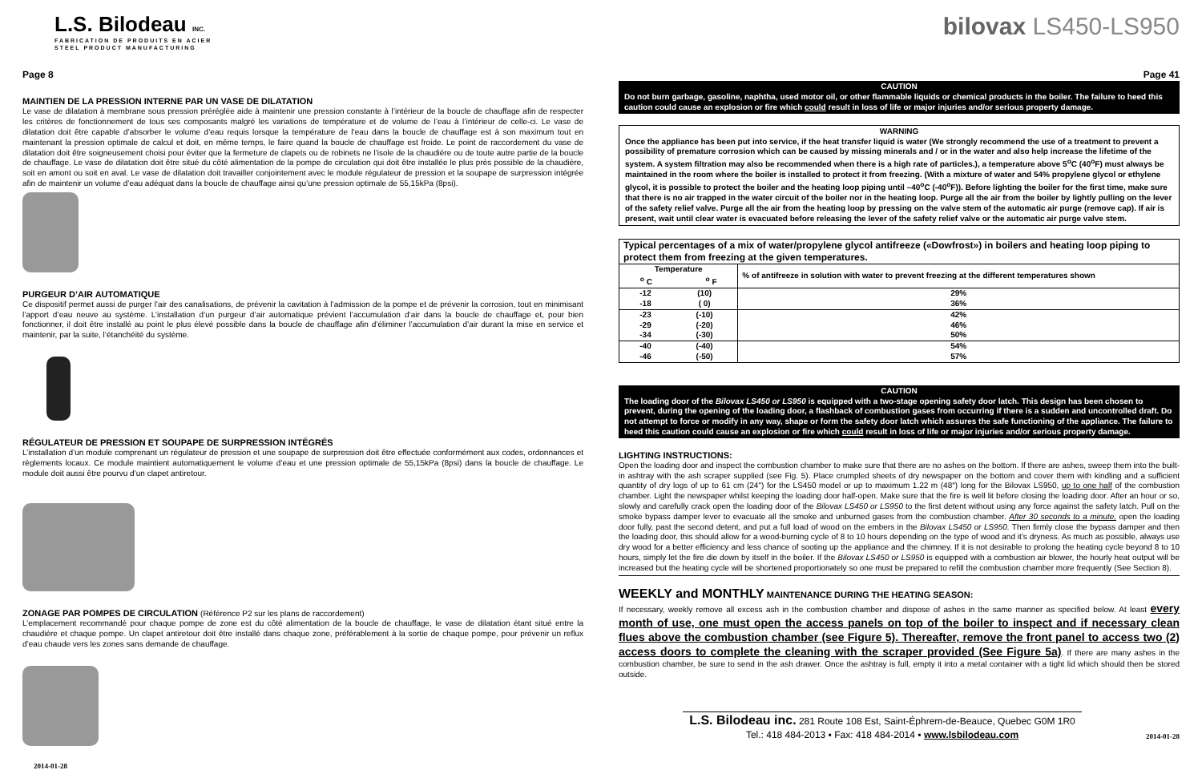L.S. Bilodeau INC.
FABRICATION DE PRODUITS EN ACIER
STEEL PRODUCT MANUFACTURING
Page 8
MAINTIEN DE LA PRESSION INTERNE PAR UN VASE DE DILATATION
Le vase de dilatation à membrane sous pression préréglée aide à maintenir une pression constante à l’intérieur de la boucle de chauffage afin de respecter les critères de fonctionnement de tous ses composants malgré les variations de température et de volume de l’eau à l’intérieur de celle-ci. Le vase de dilatation doit être capable d’absorber le volume d’eau requis lorsque la température de l’eau dans la boucle de chauffage est à son maximum tout en maintenant la pression optimale de calcul et doit, en même temps, le faire quand la boucle de chauffage est froide. Le point de raccordement du vase de dilatation doit être soigneusement choisi pour éviter que la fermeture de clapets ou de robinets ne l’isole de la chaudière ou de toute autre partie de la boucle de chauffage. Le vase de dilatation doit être situé du côté alimentation de la pompe de circulation qui doit être installée le plus près possible de la chaudière, soit en amont ou soit en aval. Le vase de dilatation doit travailler conjointement avec le module régulateur de pression et la soupape de surpression intégrée afin de maintenir un volume d’eau adéquat dans la boucle de chauffage ainsi qu’une pression optimale de 55,15kPa (8psi).
PURGEUR D’AIR AUTOMATIQUE
Ce dispositif permet aussi de purger l’air des canalisations, de prévenir la cavitation à l’admission de la pompe et de prévenir la corrosion, tout en minimisant l’apport d’eau neuve au système. L’installation d’un purgeur d’air automatique prévient l’accumulation d’air dans la boucle de chauffage et, pour bien fonctionner, il doit être installé au point le plus élevé possible dans la boucle de chauffage afin d’éliminer l’accumulation d’air durant la mise en service et maintenir, par la suite, l’étanchéité du système.
RÉGULATEUR DE PRESSION ET SOUPAPE DE SURPRESSION INTÉGRÉS
L’installation d’un module comprenant un régulateur de pression et une soupape de surpression doit être effectuée conformément aux codes, ordonnances et règlements locaux. Ce module maintient automatiquement le volume d’eau et une pression optimale de 55,15kPa (8psi) dans la boucle de chauffage. Le module doit aussi être pourvu d’un clapet antiretour.
ZONAGE PAR POMPES DE CIRCULATION (Référence P2 sur les plans de raccordement)
L’emplacement recommandé pour chaque pompe de zone est du côté alimentation de la boucle de chauffage, le vase de dilatation étant situé entre la chaudière et chaque pompe. Un clapet antiretour doit être installé dans chaque zone, préférablement à la sortie de chaque pompe, pour prévenir un reflux d’eau chaude vers les zones sans demande de chauffage.
2014-01-28
bilovax LS450-LS950
Page 41
CAUTION
Do not burn garbage, gasoline, naphtha, used motor oil, or other flammable liquids or chemical products in the boiler. The failure to heed this caution could cause an explosion or fire which could result in loss of life or major injuries and/or serious property damage.
WARNING
Once the appliance has been put into service, if the heat transfer liquid is water (We strongly recommend the use of a treatment to prevent a possibility of premature corrosion which can be caused by missing minerals and / or in the water and also help increase the lifetime of the system. A system filtration may also be recommended when there is a high rate of particles.), a temperature above 5<sup>o</sup>C (40<sup>o</sup>F) must always be maintained in the room where the boiler is installed to protect it from freezing. (With a mixture of water and 54% propylene glycol or ethylene glycol, it is possible to protect the boiler and the heating loop piping until –40<sup>o</sup>C (-40<sup>o</sup>F)). Before lighting the boiler for the first time, make sure that there is no air trapped in the water circuit of the boiler nor in the heating loop. Purge all the air from the boiler by lightly pulling on the lever of the safety relief valve. Purge all the air from the heating loop by pressing on the valve stem of the automatic air purge (remove cap). If air is present, wait until clear water is evacuated before releasing the lever of the safety relief valve or the automatic air purge valve stem.
| Typical percentages of a mix of water/propylene glycol antifreeze («Dowfrost») in boilers and heating loop piping to protect them from freezing at the given temperatures. | | |
| Temperature <sup>o</sup> C <sup>o</sup> F | | % of antifreeze in solution with water to prevent freezing at the different temperatures shown |
| -12 -18 | (10) ( 0) | 29% 36% |
| -23 -29 -34 | (-10) (-20) (-30) | 42% 46% 50% |
| -40 -46 | (-40) (-50) | 54% 57% |
CAUTION
The loading door of the Bilovax LS450 or LS950 is equipped with a two-stage opening safety door latch. This design has been chosen to prevent, during the opening of the loading door, a flashback of combustion gases from occurring if there is a sudden and uncontrolled draft. Do not attempt to force or modify in any way, shape or form the safety door latch which assures the safe functioning of the appliance. The failure to heed this caution could cause an explosion or fire which could result in loss of life or major injuries and/or serious property damage.
LIGHTING INSTRUCTIONS:
Open the loading door and inspect the combustion chamber to make sure that there are no ashes on the bottom. If there are ashes, sweep them into the built-in ashtray with the ash scraper supplied (see Fig. 5). Place crumpled sheets of dry newspaper on the bottom and cover them with kindling and a sufficient quantity of dry logs of up to 61 cm (24") for the LS450 model or up to maximum 1.22 m (48″) long for the Bilovax LS950, up to one half of the combustion chamber. Light the newspaper whilst keeping the loading door half-open. Make sure that the fire is well lit before closing the loading door. After an hour or so, slowly and carefully crack open the loading door of the Bilovax LS450 or LS950 to the first detent without using any force against the safety latch. Pull on the smoke bypass damper lever to evacuate all the smoke and unburned gases from the combustion chamber. After 30 seconds to a minute, open the loading door fully, past the second detent, and put a full load of wood on the embers in the Bilovax LS450 or LS950. Then firmly close the bypass damper and then the loading door, this should allow for a wood-burning cycle of 8 to 10 hours depending on the type of wood and it’s dryness. As much as possible, always use dry wood for a better efficiency and less chance of sooting up the appliance and the chimney. If it is not desirable to prolong the heating cycle beyond 8 to 10 hours, simply let the fire die down by itself in the boiler. If the Bilovax LS450 or LS950 is equipped with a combustion air blower, the hourly heat output will be increased but the heating cycle will be shortened proportionately so one must be prepared to refill the combustion chamber more frequently (See Section 8).
WEEKLY and MONTHLY MAINTENANCE DURING THE HEATING SEASON:
If necessary, weekly remove all excess ash in the combustion chamber and dispose of ashes in the same manner as specified below. At least every month of use, one must open the access panels on top of the boiler to inspect and if necessary clean flues above the combustion chamber (see Figure 5). Thereafter, remove the front panel to access two (2) access doors to complete the cleaning with the scraper provided (See Figure 5a). If there are many ashes in the combustion chamber, be sure to send in the ash drawer. Once the ashtray is full, empty it into a metal container with a tight lid which should then be stored outside.
L.S. Bilodeau inc. 281 Route 108 Est, Saint-Éphrem-de-Beauce, Quebec G0M 1R0
Tel.: 418 484-2013 ▪ Fax: 418 484-2014 ▪ www.lsbilodeau.com
2014-01-28